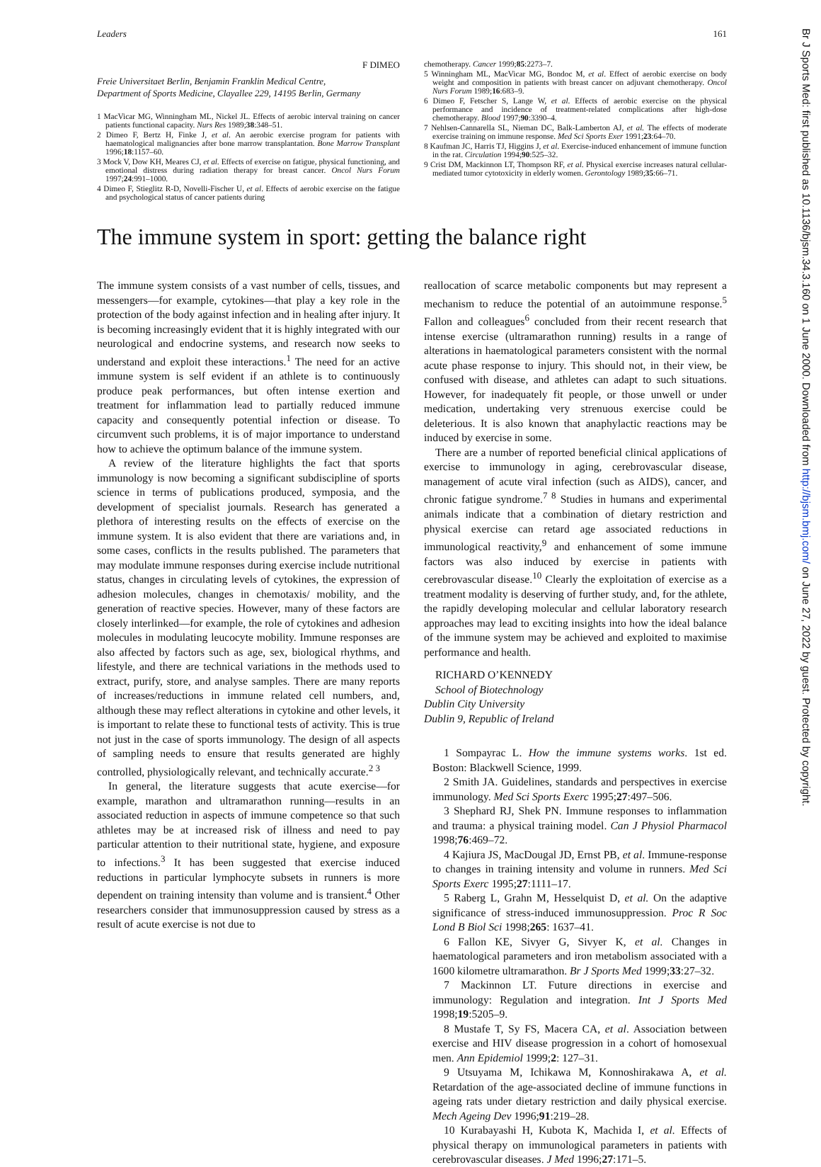Leaders 161
F DIMEO
Freie Universitaet Berlin, Benjamin Franklin Medical Centre,
Department of Sports Medicine, Clayallee 229, 14195 Berlin, Germany
1 MacVicar MG, Winningham ML, Nickel JL. Effects of aerobic interval training on cancer patients functional capacity. Nurs Res 1989;38:348–51.
2 Dimeo F, Bertz H, Finke J, et al. An aerobic exercise program for patients with haematological malignancies after bone marrow transplantation. Bone Marrow Transplant 1996;18:1157–60.
3 Mock V, Dow KH, Meares CJ, et al. Effects of exercise on fatigue, physical functioning, and emotional distress during radiation therapy for breast cancer. Oncol Nurs Forum 1997;24:991–1000.
4 Dimeo F, Stieglitz R-D, Novelli-Fischer U, et al. Effects of aerobic exercise on the fatigue and psychological status of cancer patients during
chemotherapy. Cancer 1999;85:2273–7.
5 Winningham ML, MacVicar MG, Bondoc M, et al. Effect of aerobic exercise on body weight and composition in patients with breast cancer on adjuvant chemotherapy. Oncol Nurs Forum 1989;16:683–9.
6 Dimeo F, Fetscher S, Lange W, et al. Effects of aerobic exercise on the physical performance and incidence of treatment-related complications after high-dose chemotherapy. Blood 1997;90:3390–4.
7 Nehlsen-Cannarella SL, Nieman DC, Balk-Lamberton AJ, et al. The effects of moderate exercise training on immune response. Med Sci Sports Exer 1991;23:64–70.
8 Kaufman JC, Harris TJ, Higgins J, et al. Exercise-induced enhancement of immune function in the rat. Circulation 1994;90:525–32.
9 Crist DM, Mackinnon LT, Thompson RF, et al. Physical exercise increases natural cellular-mediated tumor cytotoxicity in elderly women. Gerontology 1989;35:66–71.
The immune system in sport: getting the balance right
The immune system consists of a vast number of cells, tissues, and messengers—for example, cytokines—that play a key role in the protection of the body against infection and in healing after injury. It is becoming increasingly evident that it is highly integrated with our neurological and endocrine systems, and research now seeks to understand and exploit these interactions.<sup>1</sup> The need for an active immune system is self evident if an athlete is to continuously produce peak performances, but often intense exertion and treatment for inflammation lead to partially reduced immune capacity and consequently potential infection or disease. To circumvent such problems, it is of major importance to understand how to achieve the optimum balance of the immune system.
A review of the literature highlights the fact that sports immunology is now becoming a significant subdiscipline of sports science in terms of publications produced, symposia, and the development of specialist journals. Research has generated a plethora of interesting results on the effects of exercise on the immune system. It is also evident that there are variations and, in some cases, conflicts in the results published. The parameters that may modulate immune responses during exercise include nutritional status, changes in circulating levels of cytokines, the expression of adhesion molecules, changes in chemotaxis/ mobility, and the generation of reactive species. However, many of these factors are closely interlinked—for example, the role of cytokines and adhesion molecules in modulating leucocyte mobility. Immune responses are also affected by factors such as age, sex, biological rhythms, and lifestyle, and there are technical variations in the methods used to extract, purify, store, and analyse samples. There are many reports of increases/reductions in immune related cell numbers, and, although these may reflect alterations in cytokine and other levels, it is important to relate these to functional tests of activity. This is true not just in the case of sports immunology. The design of all aspects of sampling needs to ensure that results generated are highly controlled, physiologically relevant, and technically accurate.<sup>2 3</sup>
In general, the literature suggests that acute exercise—for example, marathon and ultramarathon running—results in an associated reduction in aspects of immune competence so that such athletes may be at increased risk of illness and need to pay particular attention to their nutritional state, hygiene, and exposure to infections.<sup>3</sup> It has been suggested that exercise induced reductions in particular lymphocyte subsets in runners is more dependent on training intensity than volume and is transient.<sup>4</sup> Other researchers consider that immunosuppression caused by stress as a result of acute exercise is not due to
reallocation of scarce metabolic components but may represent a mechanism to reduce the potential of an autoimmune response.<sup>5</sup> Fallon and colleagues<sup>6</sup> concluded from their recent research that intense exercise (ultramarathon running) results in a range of alterations in haematological parameters consistent with the normal acute phase response to injury. This should not, in their view, be confused with disease, and athletes can adapt to such situations. However, for inadequately fit people, or those unwell or under medication, undertaking very strenuous exercise could be deleterious. It is also known that anaphylactic reactions may be induced by exercise in some.
There are a number of reported beneficial clinical applications of exercise to immunology in aging, cerebrovascular disease, management of acute viral infection (such as AIDS), cancer, and chronic fatigue syndrome.<sup>7 8</sup> Studies in humans and experimental animals indicate that a combination of dietary restriction and physical exercise can retard age associated reductions in immunological reactivity,<sup>9</sup> and enhancement of some immune factors was also induced by exercise in patients with cerebrovascular disease.<sup>10</sup> Clearly the exploitation of exercise as a treatment modality is deserving of further study, and, for the athlete, the rapidly developing molecular and cellular laboratory research approaches may lead to exciting insights into how the ideal balance of the immune system may be achieved and exploited to maximise performance and health.
RICHARD O’KENNEDY
School of Biotechnology
Dublin City University
Dublin 9, Republic of Ireland
1 Sompayrac L. How the immune systems works. 1st ed. Boston: Blackwell Science, 1999.
2 Smith JA. Guidelines, standards and perspectives in exercise immunology. Med Sci Sports Exerc 1995;27:497–506.
3 Shephard RJ, Shek PN. Immune responses to inflammation and trauma: a physical training model. Can J Physiol Pharmacol 1998;76:469–72.
4 Kajiura JS, MacDougal JD, Ernst PB, et al. Immune-response to changes in training intensity and volume in runners. Med Sci Sports Exerc 1995;27:1111–17.
5 Raberg L, Grahn M, Hesselquist D, et al. On the adaptive significance of stress-induced immunosuppression. Proc R Soc Lond B Biol Sci 1998;265: 1637–41.
6 Fallon KE, Sivyer G, Sivyer K, et al. Changes in haematological parameters and iron metabolism associated with a 1600 kilometre ultramarathon. Br J Sports Med 1999;33:27–32.
7 Mackinnon LT. Future directions in exercise and immunology: Regulation and integration. Int J Sports Med 1998;19:5205–9.
8 Mustafe T, Sy FS, Macera CA, et al. Association between exercise and HIV disease progression in a cohort of homosexual men. Ann Epidemiol 1999;2: 127–31.
9 Utsuyama M, Ichikawa M, Konnoshirakawa A, et al. Retardation of the age-associated decline of immune functions in ageing rats under dietary restriction and daily physical exercise. Mech Ageing Dev 1996;91:219–28.
10 Kurabayashi H, Kubota K, Machida I, et al. Effects of physical therapy on immunological parameters in patients with cerebrovascular diseases. J Med 1996;27:171–5.
Br J Sports Med: first published as 10.1136/bjsm.34.3.160 on 1 June 2000. Downloaded from http://bjsm.bmj.com/ on June 27, 2022 by guest. Protected by copyright.